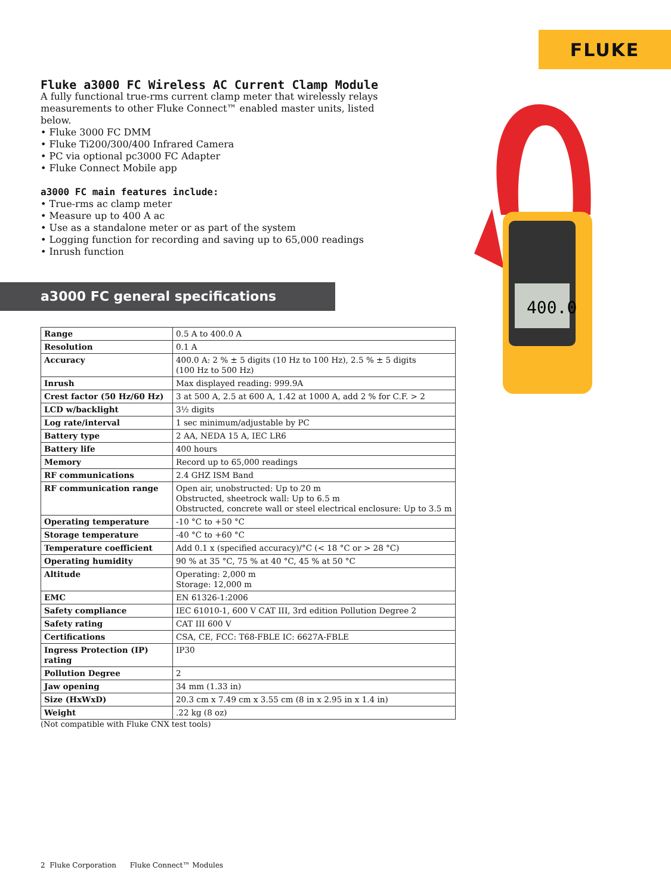FLUKE
Fluke a3000 FC Wireless AC Current Clamp Module
A fully functional true-rms current clamp meter that wirelessly relays measurements to other Fluke Connect™ enabled master units, listed below.
• Fluke 3000 FC DMM
• Fluke Ti200/300/400 Infrared Camera
• PC via optional pc3000 FC Adapter
• Fluke Connect Mobile app
a3000 FC main features include:
• True-rms ac clamp meter
• Measure up to 400 A ac
• Use as a standalone meter or as part of the system
• Logging function for recording and saving up to 65,000 readings
• Inrush function
400.0
a3000 FC general specifications
| Range | 0.5 A to 400.0 A |
| Resolution | 0.1 A |
| Accuracy | 400.0 A: 2 % ± 5 digits (10 Hz to 100 Hz), 2.5 % ± 5 digits (100 Hz to 500 Hz) |
| Inrush | Max displayed reading: 999.9A |
| Crest factor (50 Hz/60 Hz) | 3 at 500 A, 2.5 at 600 A, 1.42 at 1000 A, add 2 % for C.F. > 2 |
| LCD w/backlight | 3½ digits |
| Log rate/interval | 1 sec minimum/adjustable by PC |
| Battery type | 2 AA, NEDA 15 A, IEC LR6 |
| Battery life | 400 hours |
| Memory | Record up to 65,000 readings |
| RF communications | 2.4 GHZ ISM Band |
| RF communication range | Open air, unobstructed: Up to 20 m Obstructed, sheetrock wall: Up to 6.5 m Obstructed, concrete wall or steel electrical enclosure: Up to 3.5 m |
| Operating temperature | -10 °C to +50 °C |
| Storage temperature | -40 °C to +60 °C |
| Temperature coefficient | Add 0.1 x (specified accuracy)/°C (< 18 °C or > 28 °C) |
| Operating humidity | 90 % at 35 °C, 75 % at 40 °C, 45 % at 50 °C |
| Altitude | Operating: 2,000 m Storage: 12,000 m |
| EMC | EN 61326-1:2006 |
| Safety compliance | IEC 61010-1, 600 V CAT III, 3rd edition Pollution Degree 2 |
| Safety rating | CAT III 600 V |
| Certifications | CSA, CE, FCC: T68-FBLE IC: 6627A-FBLE |
| Ingress Protection (IP) rating | IP30 |
| Pollution Degree | 2 |
| Jaw opening | 34 mm (1.33 in) |
| Size (HxWxD) | 20.3 cm x 7.49 cm x 3.55 cm (8 in x 2.95 in x 1.4 in) |
| Weight | .22 kg (8 oz) |
(Not compatible with Fluke CNX test tools)
2 Fluke Corporation Fluke Connect™ Modules